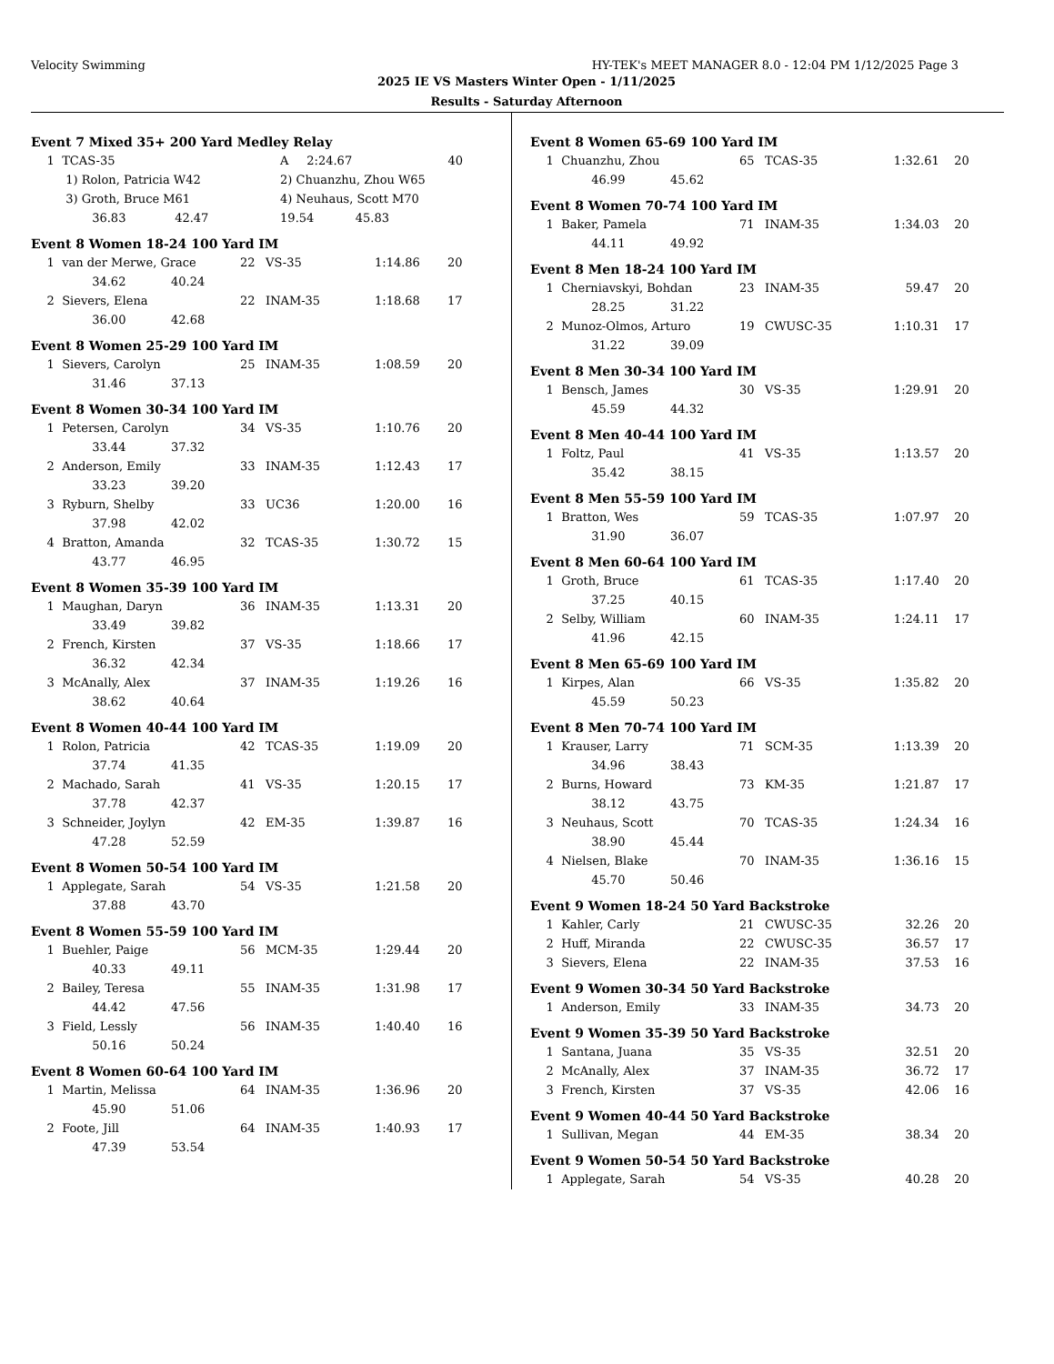Velocity Swimming HY-TEK's MEET MANAGER 8.0 - 12:04 PM 1/12/2025 Page 3
2025 IE VS Masters Winter Open - 1/11/2025
Results - Saturday Afternoon
Event 7 Mixed 35+ 200 Yard Medley Relay
| 1 | TCAS-35 | A | 2:24.67 | 40 |
| | 1) Rolon, Patricia W42 | 2) Chuanzhu, Zhou W65 | | |
| | 3) Groth, Bruce M61 | 4) Neuhaus, Scott M70 | | |
| | 36.83 42.47 | 19.54 45.83 | | |
Event 8 Women 18-24 100 Yard IM
| 1 | van der Merwe, Grace | 22 | VS-35 | 1:14.86 | 20 |
| | 34.62 40.24 | | | | |
| 2 | Sievers, Elena | 22 | INAM-35 | 1:18.68 | 17 |
| | 36.00 42.68 | | | | |
Event 8 Women 25-29 100 Yard IM
| 1 | Sievers, Carolyn | 25 | INAM-35 | 1:08.59 | 20 |
| | 31.46 37.13 | | | | |
Event 8 Women 30-34 100 Yard IM
| 1 | Petersen, Carolyn | 34 | VS-35 | 1:10.76 | 20 |
| | 33.44 37.32 | | | | |
| 2 | Anderson, Emily | 33 | INAM-35 | 1:12.43 | 17 |
| | 33.23 39.20 | | | | |
| 3 | Ryburn, Shelby | 33 | UC36 | 1:20.00 | 16 |
| | 37.98 42.02 | | | | |
| 4 | Bratton, Amanda | 32 | TCAS-35 | 1:30.72 | 15 |
| | 43.77 46.95 | | | | |
Event 8 Women 35-39 100 Yard IM
| 1 | Maughan, Daryn | 36 | INAM-35 | 1:13.31 | 20 |
| | 33.49 39.82 | | | | |
| 2 | French, Kirsten | 37 | VS-35 | 1:18.66 | 17 |
| | 36.32 42.34 | | | | |
| 3 | McAnally, Alex | 37 | INAM-35 | 1:19.26 | 16 |
| | 38.62 40.64 | | | | |
Event 8 Women 40-44 100 Yard IM
| 1 | Rolon, Patricia | 42 | TCAS-35 | 1:19.09 | 20 |
| | 37.74 41.35 | | | | |
| 2 | Machado, Sarah | 41 | VS-35 | 1:20.15 | 17 |
| | 37.78 42.37 | | | | |
| 3 | Schneider, Joylyn | 42 | EM-35 | 1:39.87 | 16 |
| | 47.28 52.59 | | | | |
Event 8 Women 50-54 100 Yard IM
| 1 | Applegate, Sarah | 54 | VS-35 | 1:21.58 | 20 |
| | 37.88 43.70 | | | | |
Event 8 Women 55-59 100 Yard IM
| 1 | Buehler, Paige | 56 | MCM-35 | 1:29.44 | 20 |
| | 40.33 49.11 | | | | |
| 2 | Bailey, Teresa | 55 | INAM-35 | 1:31.98 | 17 |
| | 44.42 47.56 | | | | |
| 3 | Field, Lessly | 56 | INAM-35 | 1:40.40 | 16 |
| | 50.16 50.24 | | | | |
Event 8 Women 60-64 100 Yard IM
| 1 | Martin, Melissa | 64 | INAM-35 | 1:36.96 | 20 |
| | 45.90 51.06 | | | | |
| 2 | Foote, Jill | 64 | INAM-35 | 1:40.93 | 17 |
| | 47.39 53.54 | | | | |
Event 8 Women 65-69 100 Yard IM
| 1 | Chuanzhu, Zhou | 65 | TCAS-35 | 1:32.61 | 20 |
| | 46.99 45.62 | | | | |
Event 8 Women 70-74 100 Yard IM
| 1 | Baker, Pamela | 71 | INAM-35 | 1:34.03 | 20 |
| | 44.11 49.92 | | | | |
Event 8 Men 18-24 100 Yard IM
| 1 | Cherniavskyi, Bohdan | 23 | INAM-35 | 59.47 | 20 |
| | 28.25 31.22 | | | | |
| 2 | Munoz-Olmos, Arturo | 19 | CWUSC-35 | 1:10.31 | 17 |
| | 31.22 39.09 | | | | |
Event 8 Men 30-34 100 Yard IM
| 1 | Bensch, James | 30 | VS-35 | 1:29.91 | 20 |
| | 45.59 44.32 | | | | |
Event 8 Men 40-44 100 Yard IM
| 1 | Foltz, Paul | 41 | VS-35 | 1:13.57 | 20 |
| | 35.42 38.15 | | | | |
Event 8 Men 55-59 100 Yard IM
| 1 | Bratton, Wes | 59 | TCAS-35 | 1:07.97 | 20 |
| | 31.90 36.07 | | | | |
Event 8 Men 60-64 100 Yard IM
| 1 | Groth, Bruce | 61 | TCAS-35 | 1:17.40 | 20 |
| | 37.25 40.15 | | | | |
| 2 | Selby, William | 60 | INAM-35 | 1:24.11 | 17 |
| | 41.96 42.15 | | | | |
Event 8 Men 65-69 100 Yard IM
| 1 | Kirpes, Alan | 66 | VS-35 | 1:35.82 | 20 |
| | 45.59 50.23 | | | | |
Event 8 Men 70-74 100 Yard IM
| 1 | Krauser, Larry | 71 | SCM-35 | 1:13.39 | 20 |
| | 34.96 38.43 | | | | |
| 2 | Burns, Howard | 73 | KM-35 | 1:21.87 | 17 |
| | 38.12 43.75 | | | | |
| 3 | Neuhaus, Scott | 70 | TCAS-35 | 1:24.34 | 16 |
| | 38.90 45.44 | | | | |
| 4 | Nielsen, Blake | 70 | INAM-35 | 1:36.16 | 15 |
| | 45.70 50.46 | | | | |
Event 9 Women 18-24 50 Yard Backstroke
| 1 | Kahler, Carly | 21 | CWUSC-35 | 32.26 | 20 |
| 2 | Huff, Miranda | 22 | CWUSC-35 | 36.57 | 17 |
| 3 | Sievers, Elena | 22 | INAM-35 | 37.53 | 16 |
Event 9 Women 30-34 50 Yard Backstroke
| 1 | Anderson, Emily | 33 | INAM-35 | 34.73 | 20 |
Event 9 Women 35-39 50 Yard Backstroke
| 1 | Santana, Juana | 35 | VS-35 | 32.51 | 20 |
| 2 | McAnally, Alex | 37 | INAM-35 | 36.72 | 17 |
| 3 | French, Kirsten | 37 | VS-35 | 42.06 | 16 |
Event 9 Women 40-44 50 Yard Backstroke
| 1 | Sullivan, Megan | 44 | EM-35 | 38.34 | 20 |
Event 9 Women 50-54 50 Yard Backstroke
| 1 | Applegate, Sarah | 54 | VS-35 | 40.28 | 20 |